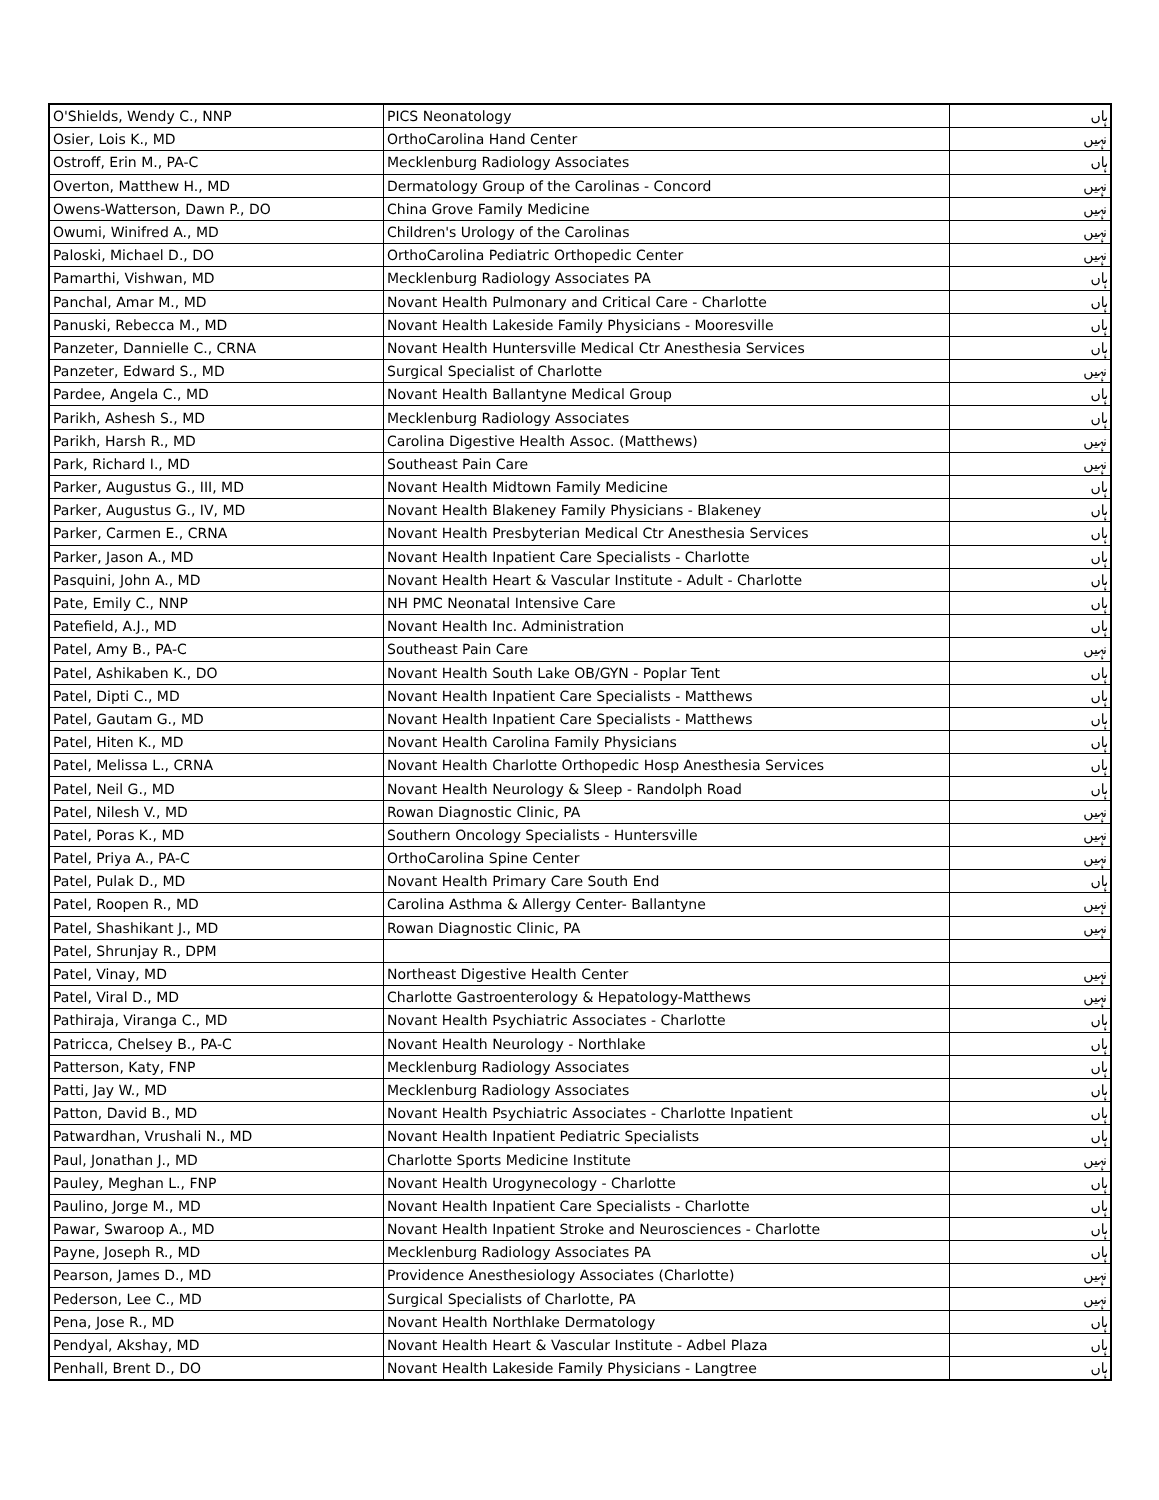| O'Shields, Wendy C., NNP | PICS Neonatology | ہاں |
| Osier, Lois K., MD | OrthoCarolina Hand Center | نہیں |
| Ostroff, Erin M., PA-C | Mecklenburg Radiology Associates | ہاں |
| Overton, Matthew H., MD | Dermatology Group of the Carolinas - Concord | نہیں |
| Owens-Watterson, Dawn P., DO | China Grove Family Medicine | نہیں |
| Owumi, Winifred A., MD | Children's Urology of the Carolinas | نہیں |
| Paloski, Michael D., DO | OrthoCarolina Pediatric Orthopedic Center | نہیں |
| Pamarthi, Vishwan, MD | Mecklenburg Radiology Associates PA | ہاں |
| Panchal, Amar M., MD | Novant Health Pulmonary and Critical Care - Charlotte | ہاں |
| Panuski, Rebecca M., MD | Novant Health Lakeside Family Physicians - Mooresville | ہاں |
| Panzeter, Dannielle C., CRNA | Novant Health Huntersville Medical Ctr Anesthesia Services | ہاں |
| Panzeter, Edward S., MD | Surgical Specialist of Charlotte | نہیں |
| Pardee, Angela C., MD | Novant Health Ballantyne Medical Group | ہاں |
| Parikh, Ashesh S., MD | Mecklenburg Radiology Associates | ہاں |
| Parikh, Harsh R., MD | Carolina Digestive Health Assoc. (Matthews) | نہیں |
| Park, Richard I., MD | Southeast Pain Care | نہیں |
| Parker, Augustus G., III, MD | Novant Health Midtown Family Medicine | ہاں |
| Parker, Augustus G., IV, MD | Novant Health Blakeney Family Physicians - Blakeney | ہاں |
| Parker, Carmen E., CRNA | Novant Health Presbyterian Medical Ctr Anesthesia Services | ہاں |
| Parker, Jason A., MD | Novant Health Inpatient Care Specialists - Charlotte | ہاں |
| Pasquini, John A., MD | Novant Health Heart & Vascular Institute - Adult - Charlotte | ہاں |
| Pate, Emily C., NNP | NH PMC Neonatal Intensive Care | ہاں |
| Patefield, A.J., MD | Novant Health Inc. Administration | ہاں |
| Patel, Amy B., PA-C | Southeast Pain Care | نہیں |
| Patel, Ashikaben K., DO | Novant Health South Lake OB/GYN - Poplar Tent | ہاں |
| Patel, Dipti C., MD | Novant Health Inpatient Care Specialists - Matthews | ہاں |
| Patel, Gautam G., MD | Novant Health Inpatient Care Specialists - Matthews | ہاں |
| Patel, Hiten K., MD | Novant Health Carolina Family Physicians | ہاں |
| Patel, Melissa L., CRNA | Novant Health Charlotte Orthopedic Hosp Anesthesia Services | ہاں |
| Patel, Neil G., MD | Novant Health Neurology & Sleep - Randolph Road | ہاں |
| Patel, Nilesh V., MD | Rowan Diagnostic Clinic, PA | نہیں |
| Patel, Poras K., MD | Southern Oncology Specialists - Huntersville | نہیں |
| Patel, Priya A., PA-C | OrthoCarolina Spine Center | نہیں |
| Patel, Pulak D., MD | Novant Health Primary Care South End | ہاں |
| Patel, Roopen R., MD | Carolina Asthma & Allergy Center- Ballantyne | نہیں |
| Patel, Shashikant J., MD | Rowan Diagnostic Clinic, PA | نہیں |
| Patel, Shrunjay R., DPM | | |
| Patel, Vinay, MD | Northeast Digestive Health Center | نہیں |
| Patel, Viral D., MD | Charlotte Gastroenterology & Hepatology-Matthews | نہیں |
| Pathiraja, Viranga C., MD | Novant Health Psychiatric Associates - Charlotte | ہاں |
| Patricca, Chelsey B., PA-C | Novant Health Neurology - Northlake | ہاں |
| Patterson, Katy, FNP | Mecklenburg Radiology Associates | ہاں |
| Patti, Jay W., MD | Mecklenburg Radiology Associates | ہاں |
| Patton, David B., MD | Novant Health Psychiatric Associates - Charlotte Inpatient | ہاں |
| Patwardhan, Vrushali N., MD | Novant Health Inpatient Pediatric Specialists | ہاں |
| Paul, Jonathan J., MD | Charlotte Sports Medicine Institute | نہیں |
| Pauley, Meghan L., FNP | Novant Health Urogynecology - Charlotte | ہاں |
| Paulino, Jorge M., MD | Novant Health Inpatient Care Specialists - Charlotte | ہاں |
| Pawar, Swaroop A., MD | Novant Health Inpatient Stroke and Neurosciences - Charlotte | ہاں |
| Payne, Joseph R., MD | Mecklenburg Radiology Associates PA | ہاں |
| Pearson, James D., MD | Providence Anesthesiology Associates (Charlotte) | نہیں |
| Pederson, Lee C., MD | Surgical Specialists of Charlotte, PA | نہیں |
| Pena, Jose R., MD | Novant Health Northlake Dermatology | ہاں |
| Pendyal, Akshay, MD | Novant Health Heart & Vascular Institute - Adbel Plaza | ہاں |
| Penhall, Brent D., DO | Novant Health Lakeside Family Physicians - Langtree | ہاں |